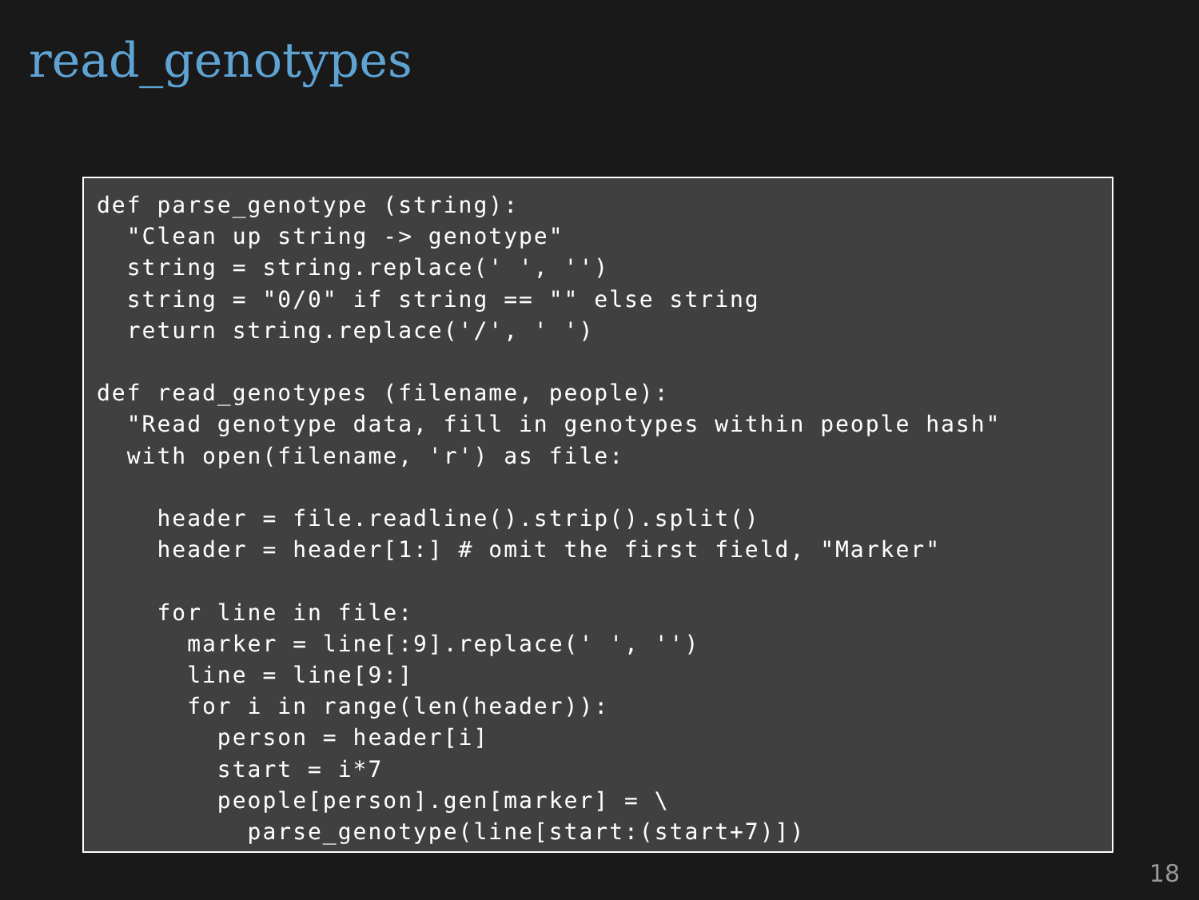read_genotypes
def parse_genotype (string):
  "Clean up string -> genotype"
  string = string.replace(' ', '')
  string = "0/0" if string == "" else string
  return string.replace('/', ' ')

def read_genotypes (filename, people):
  "Read genotype data, fill in genotypes within people hash"
  with open(filename, 'r') as file:

    header = file.readline().strip().split()
    header = header[1:] # omit the first field, "Marker"

    for line in file:
      marker = line[:9].replace(' ', '')
      line = line[9:]
      for i in range(len(header)):
        person = header[i]
        start = i*7
        people[person].gen[marker] = \
          parse_genotype(line[start:(start+7)])
18